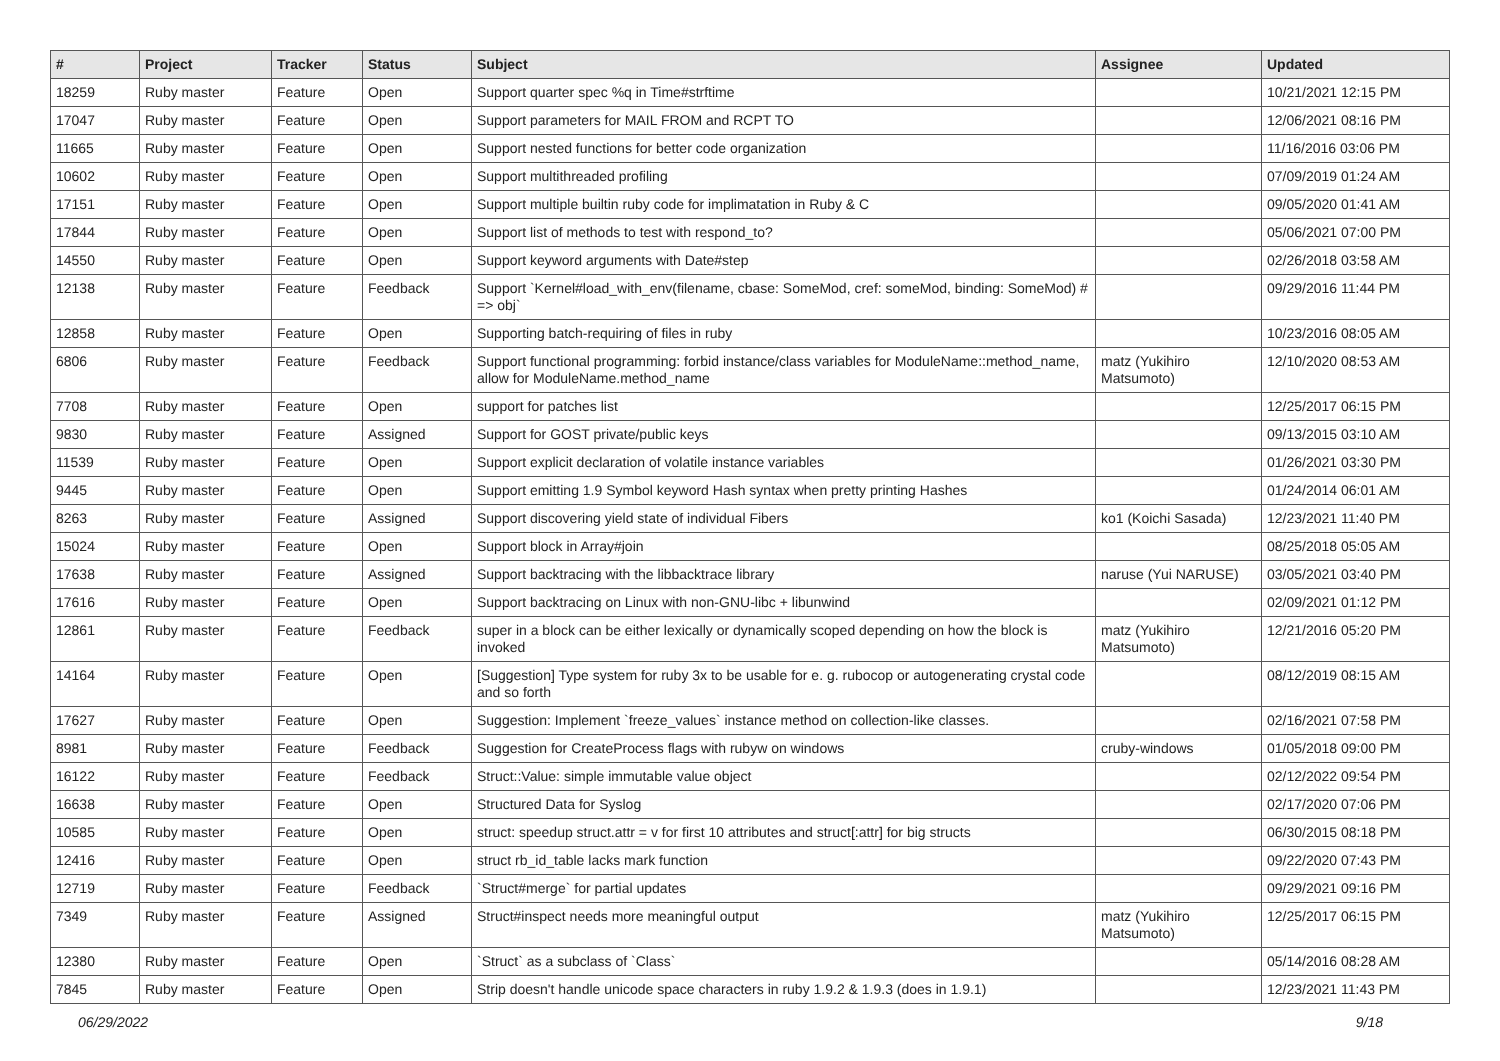| # | Project | Tracker | Status | Subject | Assignee | Updated |
| --- | --- | --- | --- | --- | --- | --- |
| 18259 | Ruby master | Feature | Open | Support quarter spec %q in Time#strftime | | 10/21/2021 12:15 PM |
| 17047 | Ruby master | Feature | Open | Support parameters for MAIL FROM and RCPT TO | | 12/06/2021 08:16 PM |
| 11665 | Ruby master | Feature | Open | Support nested functions for better code organization | | 11/16/2016 03:06 PM |
| 10602 | Ruby master | Feature | Open | Support multithreaded profiling | | 07/09/2019 01:24 AM |
| 17151 | Ruby master | Feature | Open | Support multiple builtin ruby code for implimatation in Ruby & C | | 09/05/2020 01:41 AM |
| 17844 | Ruby master | Feature | Open | Support list of methods to test with respond_to? | | 05/06/2021 07:00 PM |
| 14550 | Ruby master | Feature | Open | Support keyword arguments with Date#step | | 02/26/2018 03:58 AM |
| 12138 | Ruby master | Feature | Feedback | Support `Kernel#load_with_env(filename, cbase: SomeMod, cref: someMod, binding: SomeMod) # => obj` | | 09/29/2016 11:44 PM |
| 12858 | Ruby master | Feature | Open | Supporting batch-requiring of files in ruby | | 10/23/2016 08:05 AM |
| 6806 | Ruby master | Feature | Feedback | Support functional programming: forbid instance/class variables for ModuleName::method_name, allow for ModuleName.method_name | matz (Yukihiro Matsumoto) | 12/10/2020 08:53 AM |
| 7708 | Ruby master | Feature | Open | support for patches list | | 12/25/2017 06:15 PM |
| 9830 | Ruby master | Feature | Assigned | Support for GOST private/public keys | | 09/13/2015 03:10 AM |
| 11539 | Ruby master | Feature | Open | Support explicit declaration of volatile instance variables | | 01/26/2021 03:30 PM |
| 9445 | Ruby master | Feature | Open | Support emitting 1.9 Symbol keyword Hash syntax when pretty printing Hashes | | 01/24/2014 06:01 AM |
| 8263 | Ruby master | Feature | Assigned | Support discovering yield state of individual Fibers | ko1 (Koichi Sasada) | 12/23/2021 11:40 PM |
| 15024 | Ruby master | Feature | Open | Support block in Array#join | | 08/25/2018 05:05 AM |
| 17638 | Ruby master | Feature | Assigned | Support backtracing with the libbacktrace library | naruse (Yui NARUSE) | 03/05/2021 03:40 PM |
| 17616 | Ruby master | Feature | Open | Support backtracing on Linux with non-GNU-libc + libunwind | | 02/09/2021 01:12 PM |
| 12861 | Ruby master | Feature | Feedback | super in a block can be either lexically or dynamically scoped depending on how the block is invoked | matz (Yukihiro Matsumoto) | 12/21/2016 05:20 PM |
| 14164 | Ruby master | Feature | Open | [Suggestion] Type system for ruby 3x to be usable for e. g. rubocop or autogenerating crystal code and so forth | | 08/12/2019 08:15 AM |
| 17627 | Ruby master | Feature | Open | Suggestion: Implement `freeze_values` instance method on collection-like classes. | | 02/16/2021 07:58 PM |
| 8981 | Ruby master | Feature | Feedback | Suggestion for CreateProcess flags with rubyw on windows | cruby-windows | 01/05/2018 09:00 PM |
| 16122 | Ruby master | Feature | Feedback | Struct::Value: simple immutable value object | | 02/12/2022 09:54 PM |
| 16638 | Ruby master | Feature | Open | Structured Data for Syslog | | 02/17/2020 07:06 PM |
| 10585 | Ruby master | Feature | Open | struct: speedup struct.attr = v for first 10 attributes and struct[:attr] for big structs | | 06/30/2015 08:18 PM |
| 12416 | Ruby master | Feature | Open | struct rb_id_table lacks mark function | | 09/22/2020 07:43 PM |
| 12719 | Ruby master | Feature | Feedback | `Struct#merge` for partial updates | | 09/29/2021 09:16 PM |
| 7349 | Ruby master | Feature | Assigned | Struct#inspect needs more meaningful output | matz (Yukihiro Matsumoto) | 12/25/2017 06:15 PM |
| 12380 | Ruby master | Feature | Open | `Struct` as a subclass of `Class` | | 05/14/2016 08:28 AM |
| 7845 | Ruby master | Feature | Open | Strip doesn't handle unicode space characters in ruby 1.9.2 & 1.9.3 (does in 1.9.1) | | 12/23/2021 11:43 PM |
06/29/2022 9/18